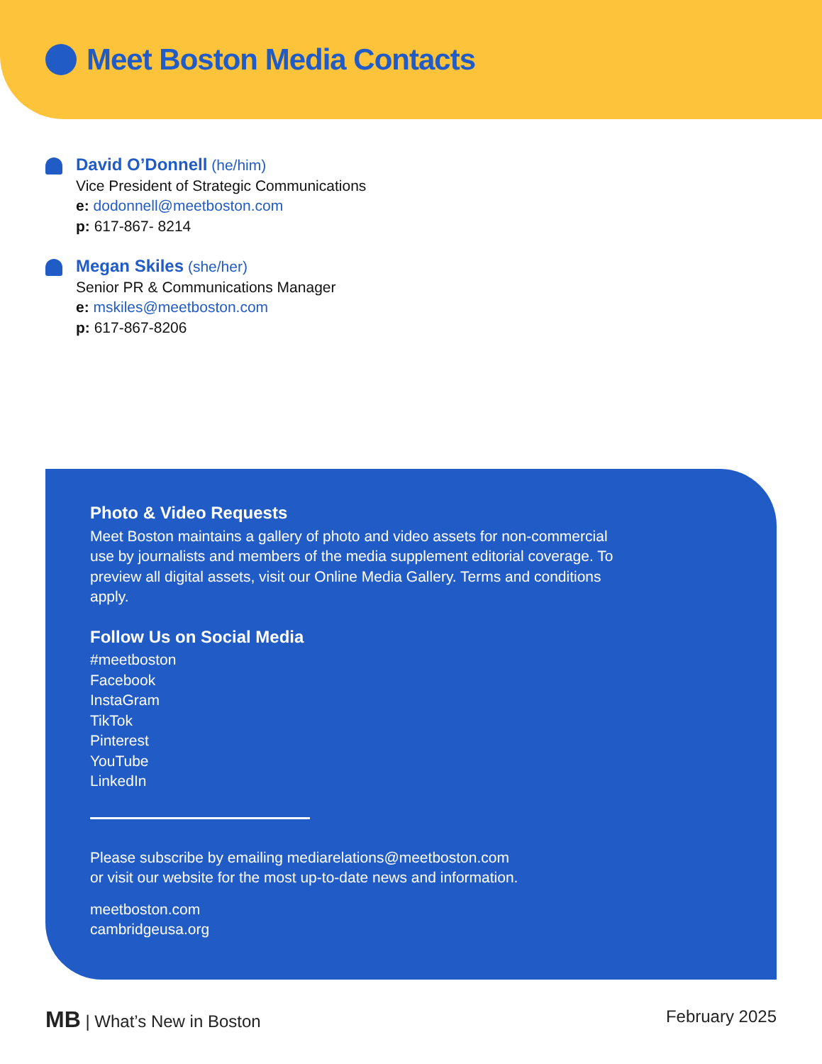Meet Boston Media Contacts
David O’Donnell (he/him)
Vice President of Strategic Communications
e: dodonnell@meetboston.com
p: 617-867- 8214
Megan Skiles (she/her)
Senior PR & Communications Manager
e: mskiles@meetboston.com
p: 617-867-8206
Photo & Video Requests
Meet Boston maintains a gallery of photo and video assets for non-commercial use by journalists and members of the media supplement editorial coverage. To preview all digital assets, visit our Online Media Gallery. Terms and conditions apply.
Follow Us on Social Media
#meetboston
Facebook
InstaGram
TikTok
Pinterest
YouTube
LinkedIn
Please subscribe by emailing mediarelations@meetboston.com
or visit our website for the most up-to-date news and information.
meetboston.com
cambridgeusa.org
MB | What’s New in Boston February 2025